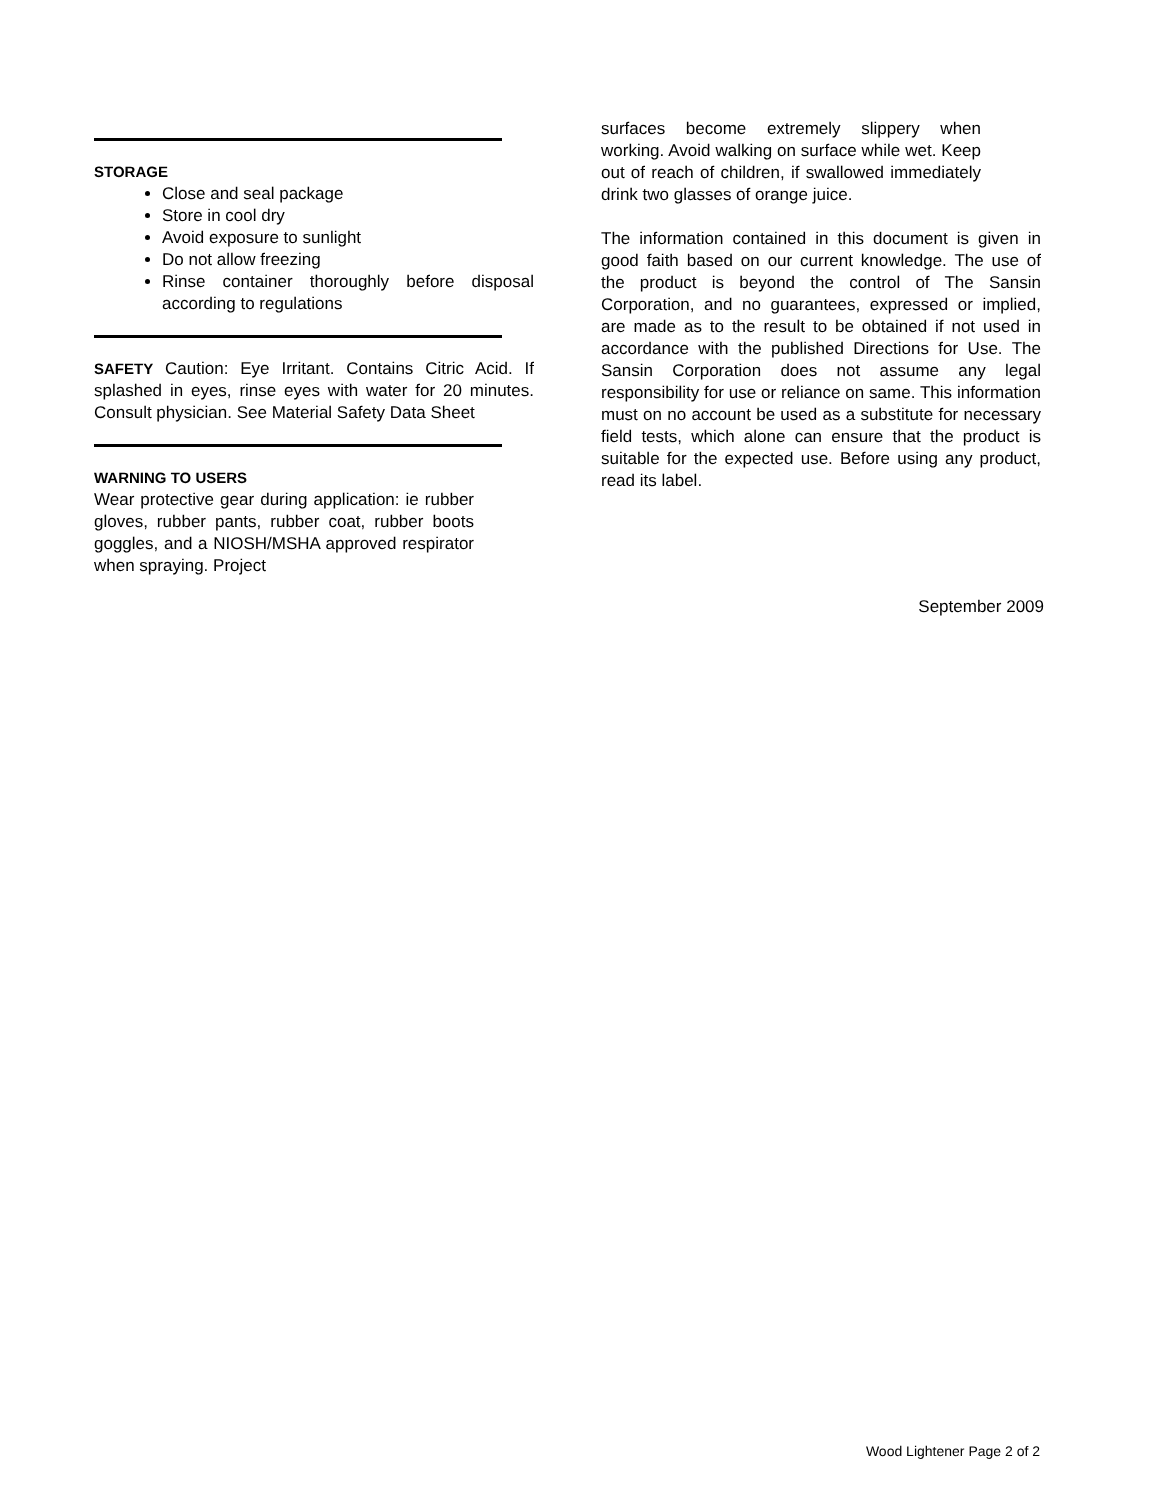STORAGE
Close and seal package
Store in cool dry
Avoid exposure to sunlight
Do not allow freezing
Rinse container thoroughly before disposal according to regulations
SAFETY Caution: Eye Irritant. Contains Citric Acid. If splashed in eyes, rinse eyes with water for 20 minutes. Consult physician. See Material Safety Data Sheet
WARNING TO USERS
Wear protective gear during application: ie rubber gloves, rubber pants, rubber coat, rubber boots goggles, and a NIOSH/MSHA approved respirator when spraying. Project
surfaces become extremely slippery when working. Avoid walking on surface while wet. Keep out of reach of children, if swallowed immediately drink two glasses of orange juice.
The information contained in this document is given in good faith based on our current knowledge. The use of the product is beyond the control of The Sansin Corporation, and no guarantees, expressed or implied, are made as to the result to be obtained if not used in accordance with the published Directions for Use. The Sansin Corporation does not assume any legal responsibility for use or reliance on same. This information must on no account be used as a substitute for necessary field tests, which alone can ensure that the product is suitable for the expected use. Before using any product, read its label.
September 2009
Wood Lightener Page 2 of 2